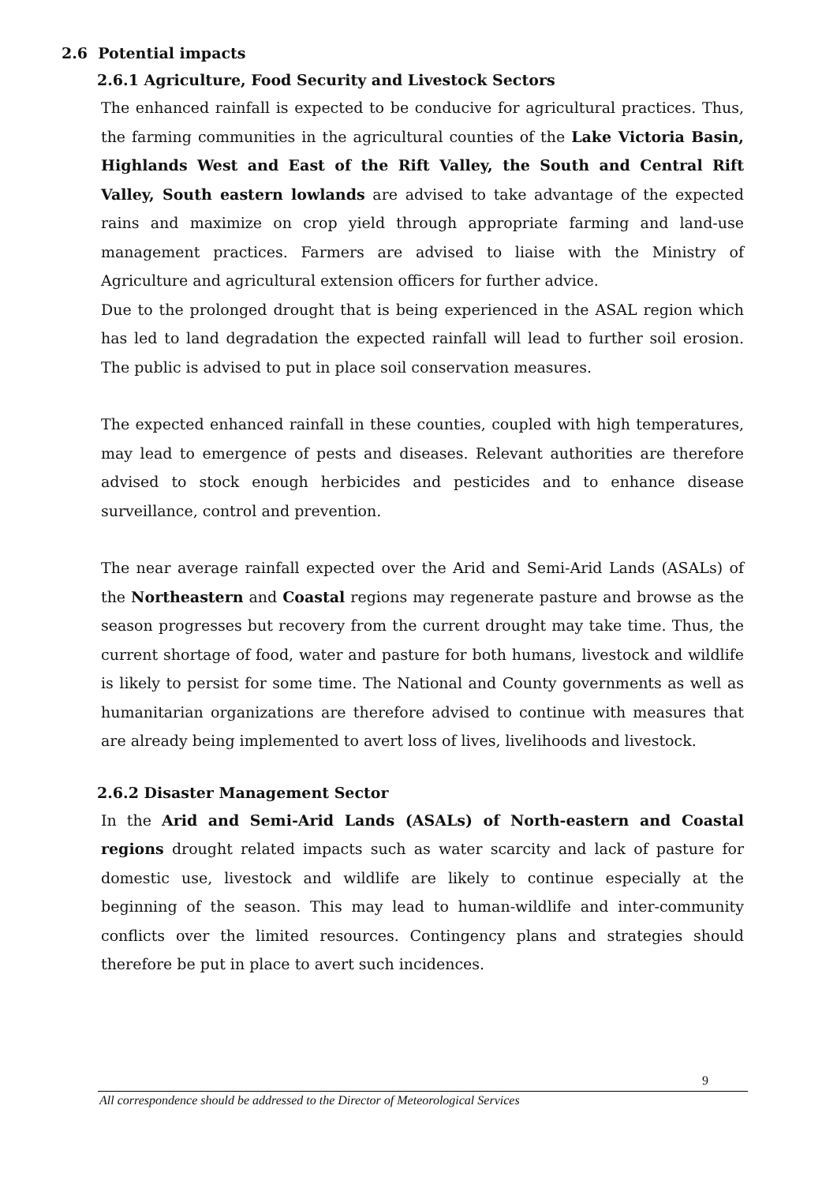2.6 Potential impacts
2.6.1 Agriculture, Food Security and Livestock Sectors
The enhanced rainfall is expected to be conducive for agricultural practices. Thus, the farming communities in the agricultural counties of the Lake Victoria Basin, Highlands West and East of the Rift Valley, the South and Central Rift Valley, South eastern lowlands are advised to take advantage of the expected rains and maximize on crop yield through appropriate farming and land-use management practices. Farmers are advised to liaise with the Ministry of Agriculture and agricultural extension officers for further advice.
Due to the prolonged drought that is being experienced in the ASAL region which has led to land degradation the expected rainfall will lead to further soil erosion. The public is advised to put in place soil conservation measures.
The expected enhanced rainfall in these counties, coupled with high temperatures, may lead to emergence of pests and diseases. Relevant authorities are therefore advised to stock enough herbicides and pesticides and to enhance disease surveillance, control and prevention.
The near average rainfall expected over the Arid and Semi-Arid Lands (ASALs) of the Northeastern and Coastal regions may regenerate pasture and browse as the season progresses but recovery from the current drought may take time. Thus, the current shortage of food, water and pasture for both humans, livestock and wildlife is likely to persist for some time. The National and County governments as well as humanitarian organizations are therefore advised to continue with measures that are already being implemented to avert loss of lives, livelihoods and livestock.
2.6.2 Disaster Management Sector
In the Arid and Semi-Arid Lands (ASALs) of North-eastern and Coastal regions drought related impacts such as water scarcity and lack of pasture for domestic use, livestock and wildlife are likely to continue especially at the beginning of the season. This may lead to human-wildlife and inter-community conflicts over the limited resources. Contingency plans and strategies should therefore be put in place to avert such incidences.
9
All correspondence should be addressed to the Director of Meteorological Services